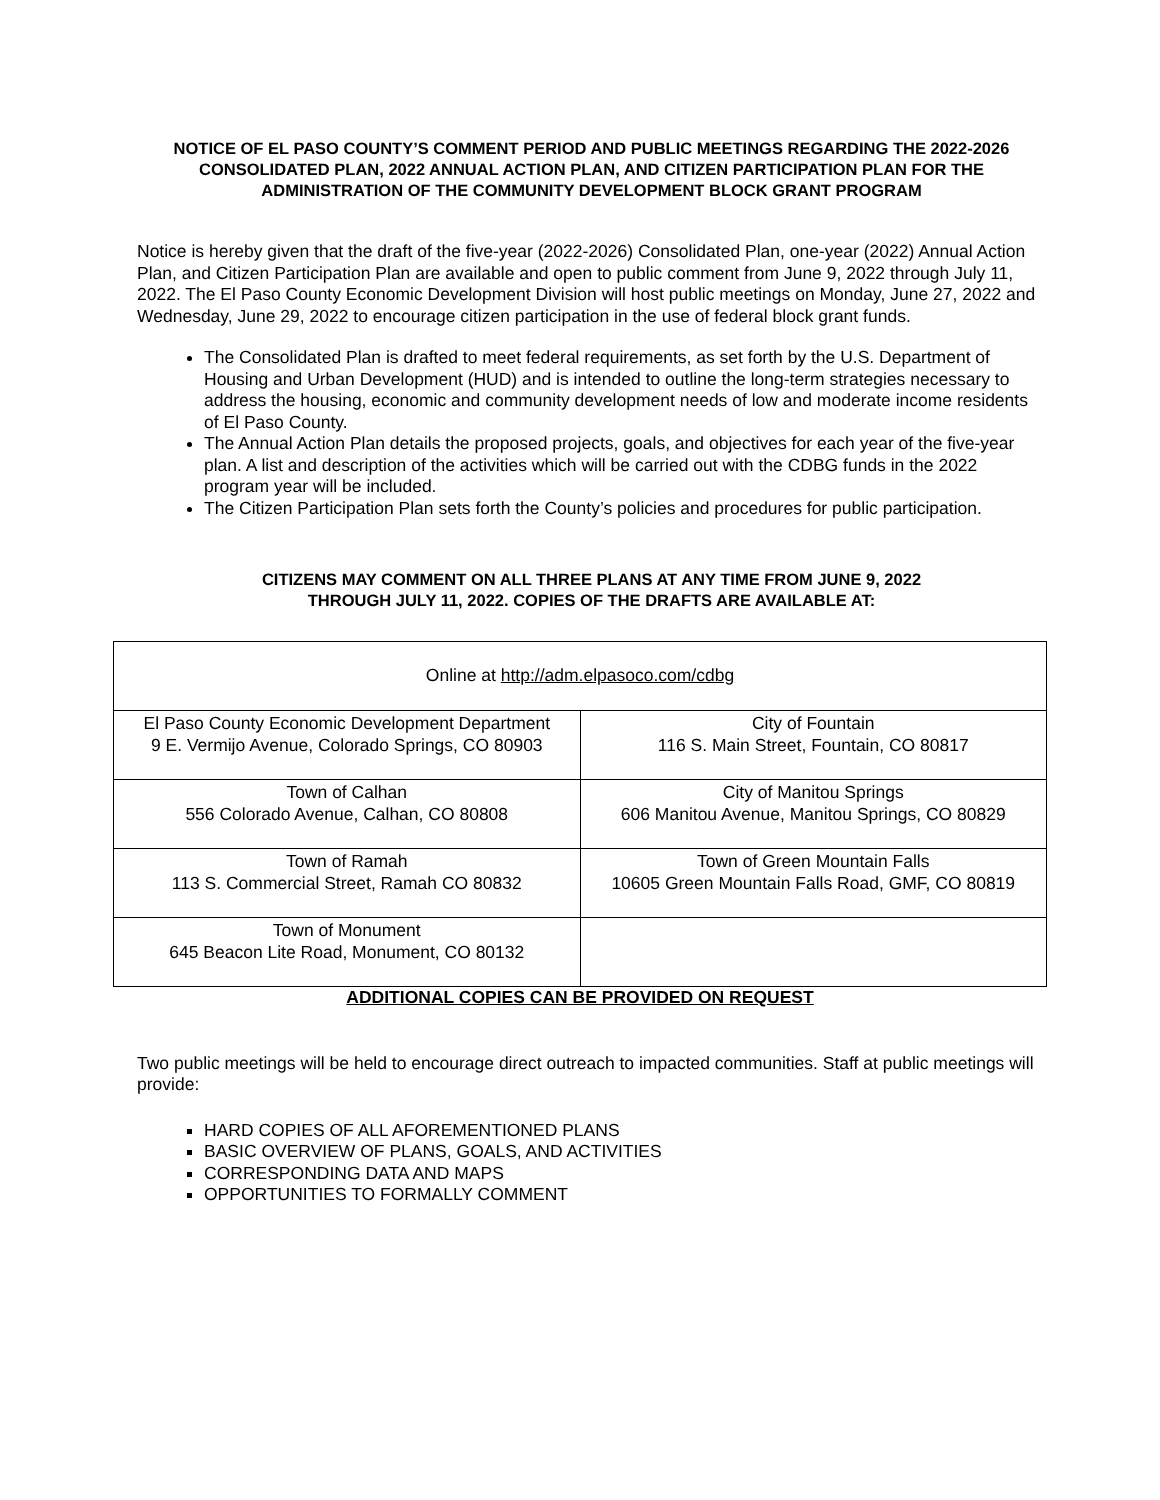NOTICE OF EL PASO COUNTY’S COMMENT PERIOD AND PUBLIC MEETINGS REGARDING THE 2022-2026 CONSOLIDATED PLAN, 2022 ANNUAL ACTION PLAN, AND CITIZEN PARTICIPATION PLAN FOR THE ADMINISTRATION OF THE COMMUNITY DEVELOPMENT BLOCK GRANT PROGRAM
Notice is hereby given that the draft of the five-year (2022-2026) Consolidated Plan, one-year (2022) Annual Action Plan, and Citizen Participation Plan are available and open to public comment from June 9, 2022 through July 11, 2022. The El Paso County Economic Development Division will host public meetings on Monday, June 27, 2022 and Wednesday, June 29, 2022 to encourage citizen participation in the use of federal block grant funds.
The Consolidated Plan is drafted to meet federal requirements, as set forth by the U.S. Department of Housing and Urban Development (HUD) and is intended to outline the long-term strategies necessary to address the housing, economic and community development needs of low and moderate income residents of El Paso County.
The Annual Action Plan details the proposed projects, goals, and objectives for each year of the five-year plan. A list and description of the activities which will be carried out with the CDBG funds in the 2022 program year will be included.
The Citizen Participation Plan sets forth the County’s policies and procedures for public participation.
CITIZENS MAY COMMENT ON ALL THREE PLANS AT ANY TIME FROM JUNE 9, 2022
THROUGH JULY 11, 2022. COPIES OF THE DRAFTS ARE AVAILABLE AT:
| Online at http://adm.elpasoco.com/cdbg | |
| El Paso County Economic Development Department 9 E. Vermijo Avenue, Colorado Springs, CO 80903 | City of Fountain 116 S. Main Street, Fountain, CO 80817 |
| Town of Calhan 556 Colorado Avenue, Calhan, CO 80808 | City of Manitou Springs 606 Manitou Avenue, Manitou Springs, CO 80829 |
| Town of Ramah 113 S. Commercial Street, Ramah CO 80832 | Town of Green Mountain Falls 10605 Green Mountain Falls Road, GMF, CO 80819 |
| Town of Monument 645 Beacon Lite Road, Monument, CO 80132 | |
ADDITIONAL COPIES CAN BE PROVIDED ON REQUEST
Two public meetings will be held to encourage direct outreach to impacted communities. Staff at public meetings will provide:
HARD COPIES OF ALL AFOREMENTIONED PLANS
BASIC OVERVIEW OF PLANS, GOALS, AND ACTIVITIES
CORRESPONDING DATA AND MAPS
OPPORTUNITIES TO FORMALLY COMMENT